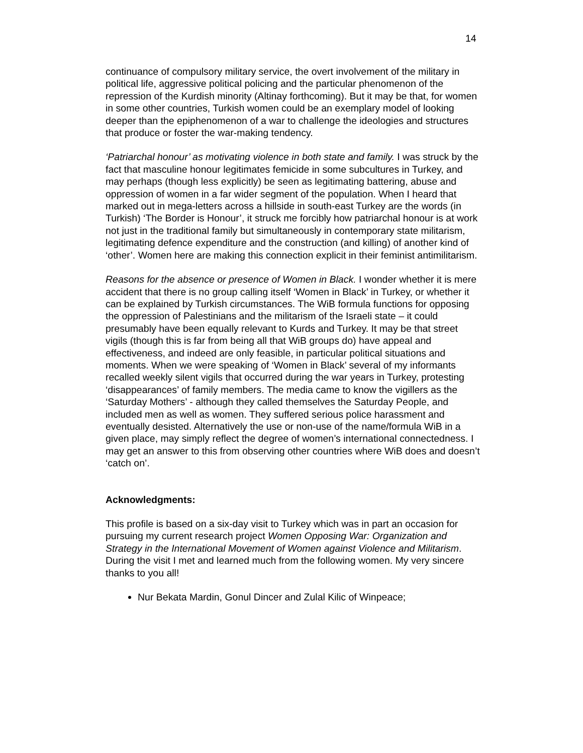14
continuance of compulsory military service, the overt involvement of the military in political life, aggressive political policing and the particular phenomenon of the repression of the Kurdish minority (Altinay forthcoming). But it may be that, for women in some other countries, Turkish women could be an exemplary model of looking deeper than the epiphenomenon of a war to challenge the ideologies and structures that produce or foster the war-making tendency.
‘Patriarchal honour’ as motivating violence in both state and family. I was struck by the fact that masculine honour legitimates femicide in some subcultures in Turkey, and may perhaps (though less explicitly) be seen as legitimating battering, abuse and oppression of women in a far wider segment of the population. When I heard that marked out in mega-letters across a hillside in south-east Turkey are the words (in Turkish) ‘The Border is Honour’, it struck me forcibly how patriarchal honour is at work not just in the traditional family but simultaneously in contemporary state militarism, legitimating defence expenditure and the construction (and killing) of another kind of ‘other’. Women here are making this connection explicit in their feminist antimilitarism.
Reasons for the absence or presence of Women in Black. I wonder whether it is mere accident that there is no group calling itself ‘Women in Black’ in Turkey, or whether it can be explained by Turkish circumstances. The WiB formula functions for opposing the oppression of Palestinians and the militarism of the Israeli state – it could presumably have been equally relevant to Kurds and Turkey. It may be that street vigils (though this is far from being all that WiB groups do) have appeal and effectiveness, and indeed are only feasible, in particular political situations and moments. When we were speaking of ‘Women in Black’ several of my informants recalled weekly silent vigils that occurred during the war years in Turkey, protesting ‘disappearances’ of family members. The media came to know the vigillers as the ‘Saturday Mothers’ - although they called themselves the Saturday People, and included men as well as women. They suffered serious police harassment and eventually desisted. Alternatively the use or non-use of the name/formula WiB in a given place, may simply reflect the degree of women’s international connectedness. I may get an answer to this from observing other countries where WiB does and doesn’t ‘catch on’.
Acknowledgments:
This profile is based on a six-day visit to Turkey which was in part an occasion for pursuing my current research project Women Opposing War: Organization and Strategy in the International Movement of Women against Violence and Militarism. During the visit I met and learned much from the following women. My very sincere thanks to you all!
Nur Bekata Mardin, Gonul Dincer and Zulal Kilic of Winpeace;